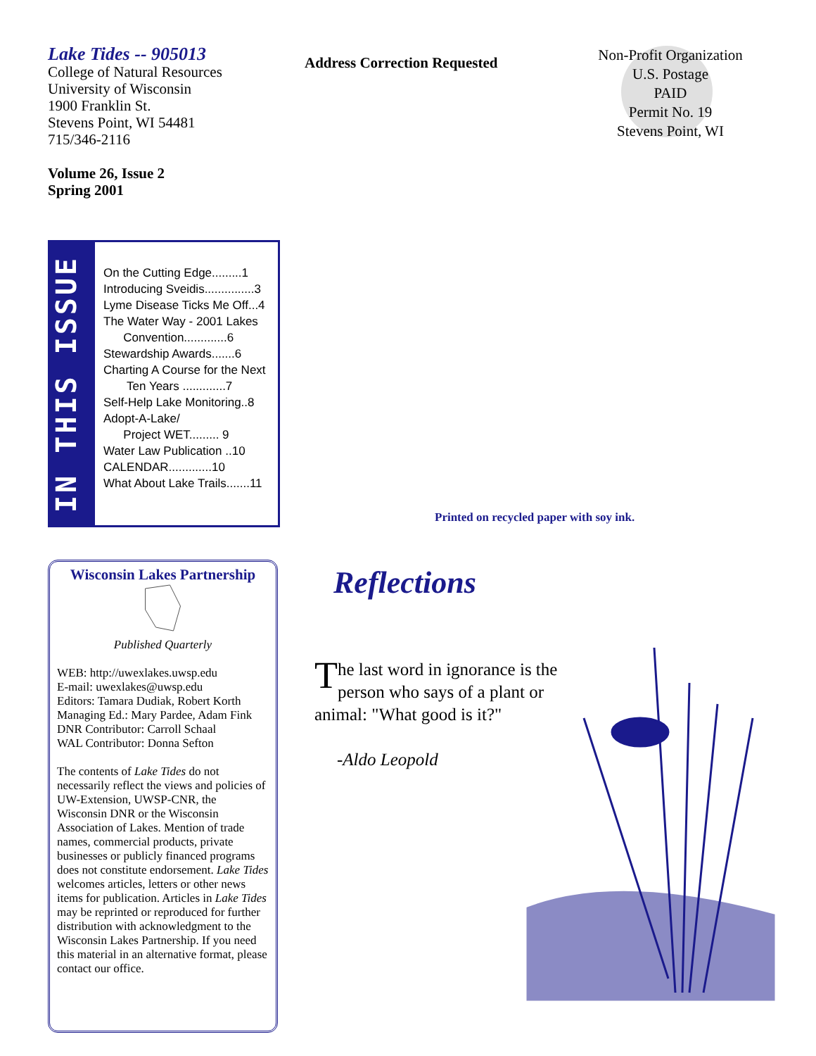Lake Tides -- 905013
College of Natural Resources
University of Wisconsin
1900 Franklin St.
Stevens Point, WI 54481
715/346-2116
Volume 26, Issue 2
Spring 2001
Address Correction Requested
Non-Profit Organization
U.S. Postage
PAID
Permit No. 19
Stevens Point, WI
IN THIS ISSUE
On the Cutting Edge.........1
Introducing Sveidis...............3
Lyme Disease Ticks Me Off...4
The Water Way - 2001 Lakes
Convention.............6
Stewardship Awards.......6
Charting A Course for the Next
Ten Years .............7
Self-Help Lake Monitoring..8
Adopt-A-Lake/
Project WET......... 9
Water Law Publication ..10
CALENDAR.............10
What About Lake Trails.......11
Printed on recycled paper with soy ink.
Wisconsin Lakes Partnership
Published Quarterly
WEB: http://uwexlakes.uwsp.edu
E-mail: uwexlakes@uwsp.edu
Editors: Tamara Dudiak, Robert Korth
Managing Ed.: Mary Pardee, Adam Fink
DNR Contributor: Carroll Schaal
WAL Contributor: Donna Sefton
The contents of Lake Tides do not necessarily reflect the views and policies of UW-Extension, UWSP-CNR, the Wisconsin DNR or the Wisconsin Association of Lakes. Mention of trade names, commercial products, private businesses or publicly financed programs does not constitute endorsement. Lake Tides welcomes articles, letters or other news items for publication. Articles in Lake Tides may be reprinted or reproduced for further distribution with acknowledgment to the Wisconsin Lakes Partnership. If you need this material in an alternative format, please contact our office.
Reflections
The last word in ignorance is the person who says of a plant or animal: "What good is it?"
-Aldo Leopold